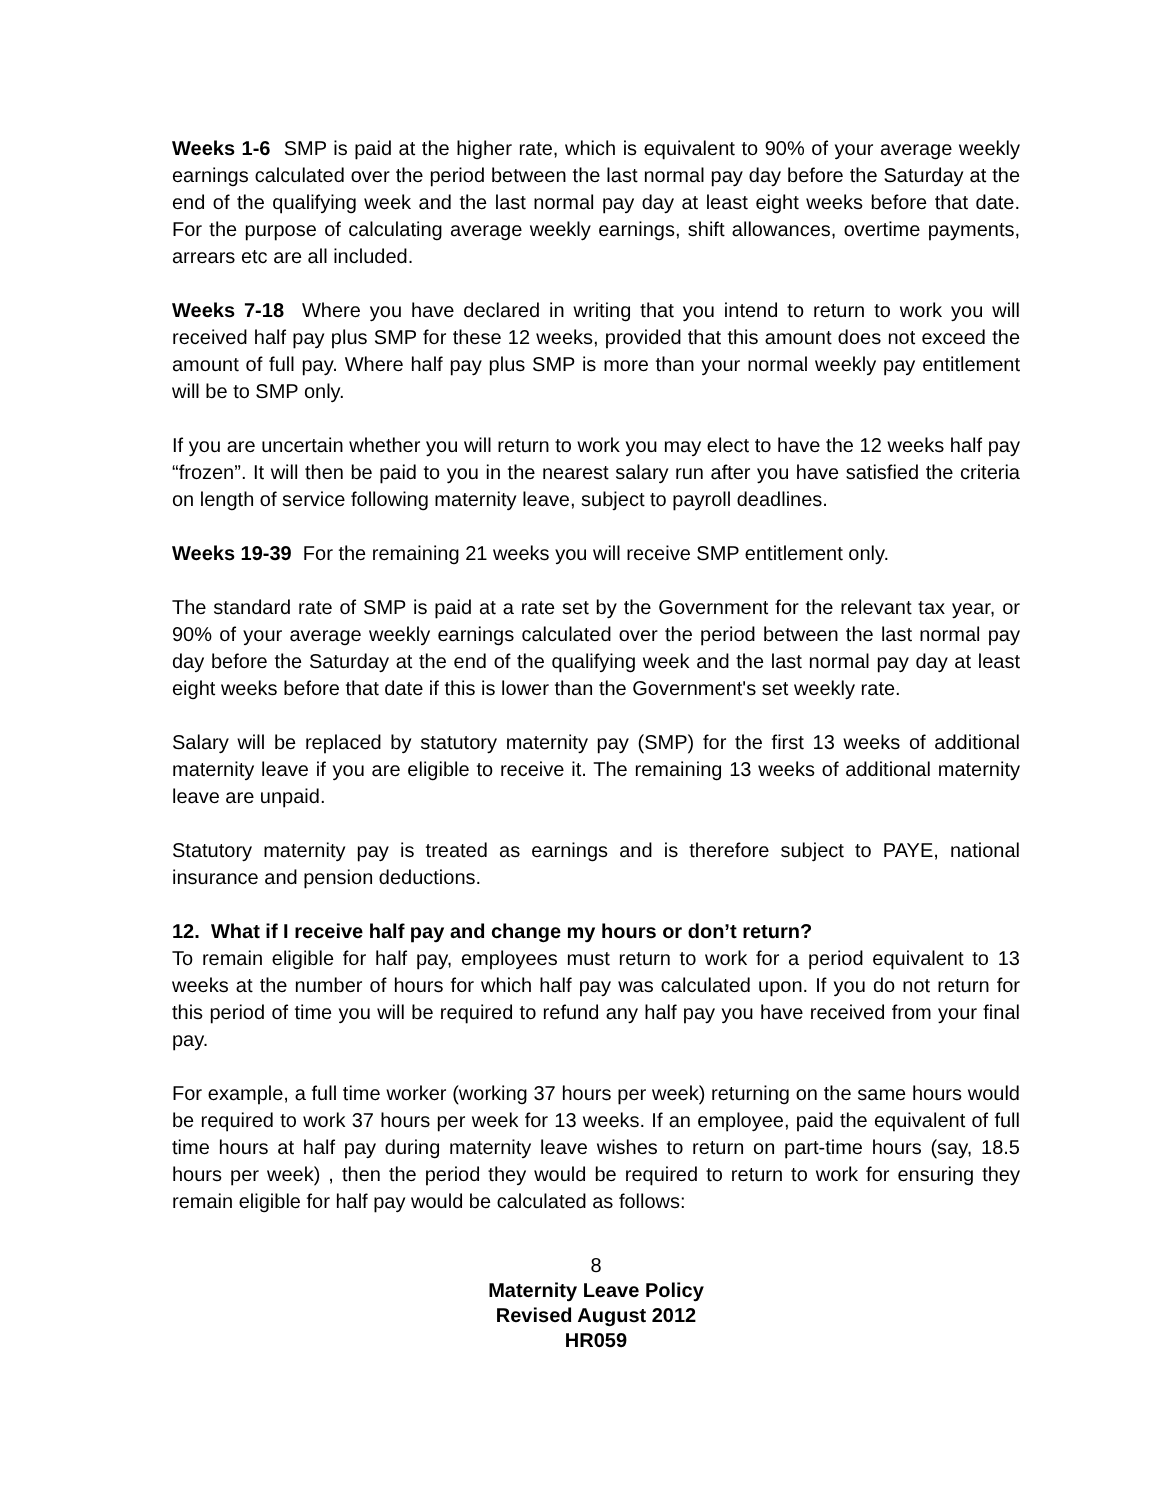Weeks 1-6 SMP is paid at the higher rate, which is equivalent to 90% of your average weekly earnings calculated over the period between the last normal pay day before the Saturday at the end of the qualifying week and the last normal pay day at least eight weeks before that date. For the purpose of calculating average weekly earnings, shift allowances, overtime payments, arrears etc are all included.
Weeks 7-18 Where you have declared in writing that you intend to return to work you will received half pay plus SMP for these 12 weeks, provided that this amount does not exceed the amount of full pay. Where half pay plus SMP is more than your normal weekly pay entitlement will be to SMP only.
If you are uncertain whether you will return to work you may elect to have the 12 weeks half pay “frozen”. It will then be paid to you in the nearest salary run after you have satisfied the criteria on length of service following maternity leave, subject to payroll deadlines.
Weeks 19-39 For the remaining 21 weeks you will receive SMP entitlement only.
The standard rate of SMP is paid at a rate set by the Government for the relevant tax year, or 90% of your average weekly earnings calculated over the period between the last normal pay day before the Saturday at the end of the qualifying week and the last normal pay day at least eight weeks before that date if this is lower than the Government's set weekly rate.
Salary will be replaced by statutory maternity pay (SMP) for the first 13 weeks of additional maternity leave if you are eligible to receive it. The remaining 13 weeks of additional maternity leave are unpaid.
Statutory maternity pay is treated as earnings and is therefore subject to PAYE, national insurance and pension deductions.
12. What if I receive half pay and change my hours or don’t return?
To remain eligible for half pay, employees must return to work for a period equivalent to 13 weeks at the number of hours for which half pay was calculated upon. If you do not return for this period of time you will be required to refund any half pay you have received from your final pay.
For example, a full time worker (working 37 hours per week) returning on the same hours would be required to work 37 hours per week for 13 weeks. If an employee, paid the equivalent of full time hours at half pay during maternity leave wishes to return on part-time hours (say, 18.5 hours per week) , then the period they would be required to return to work for ensuring they remain eligible for half pay would be calculated as follows:
8
Maternity Leave Policy
Revised August 2012
HR059